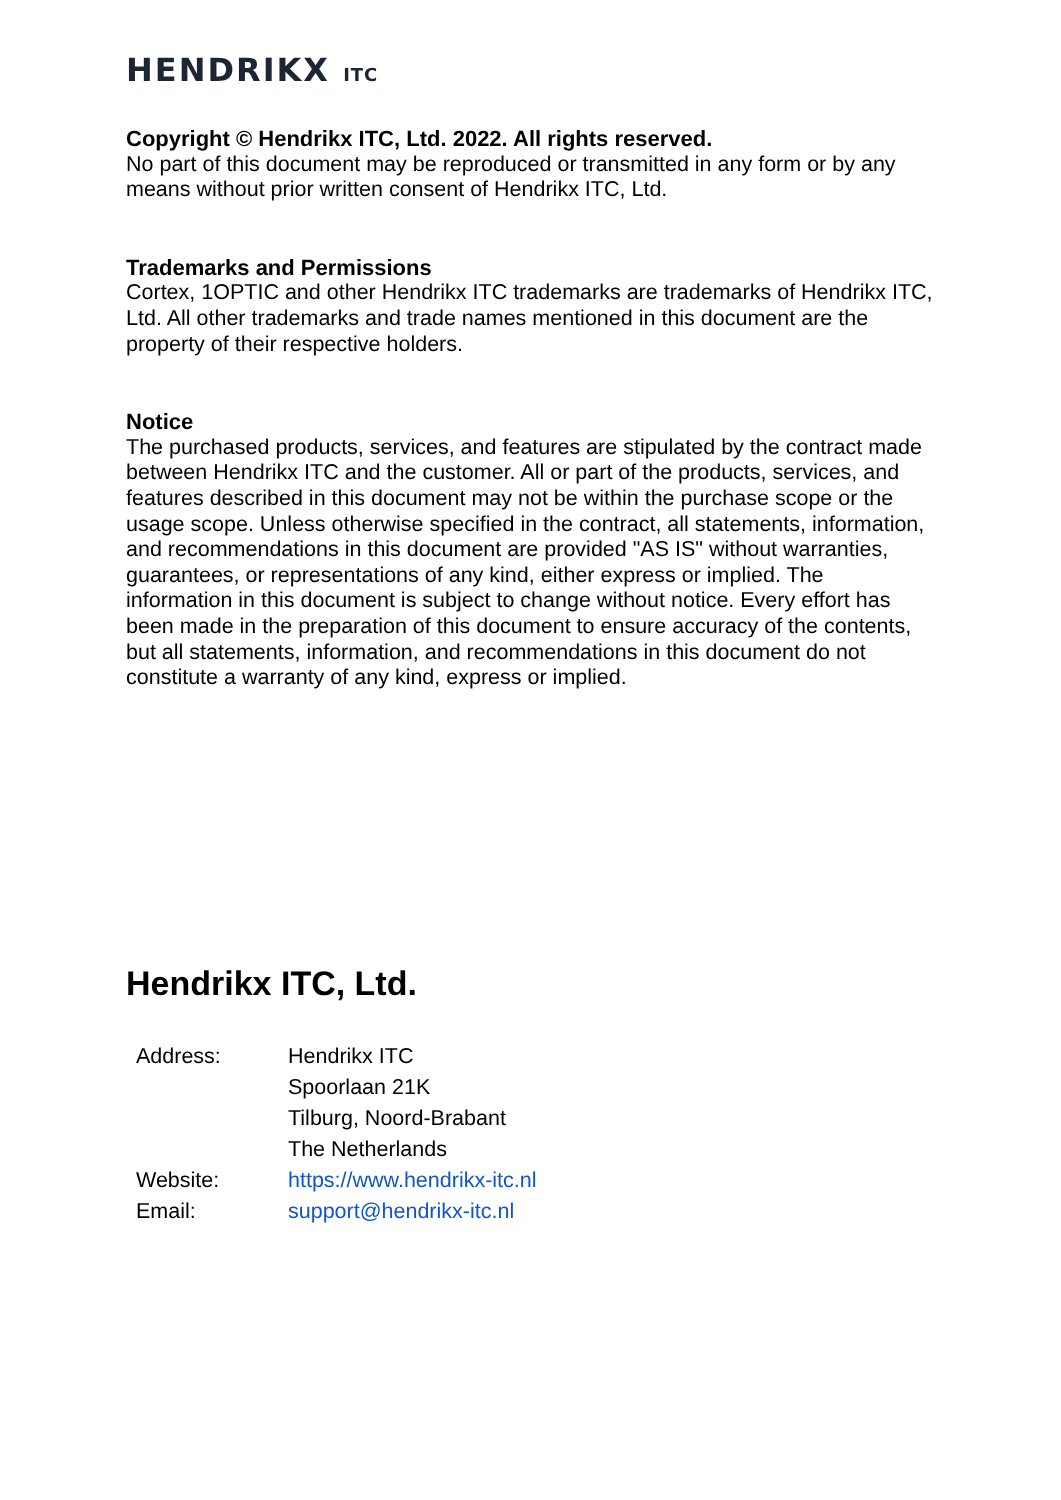HENDRIKX ITC
Copyright © Hendrikx ITC, Ltd. 2022. All rights reserved.
No part of this document may be reproduced or transmitted in any form or by any means without prior written consent of Hendrikx ITC, Ltd.
Trademarks and Permissions
Cortex, 1OPTIC and other Hendrikx ITC trademarks are trademarks of Hendrikx ITC, Ltd. All other trademarks and trade names mentioned in this document are the property of their respective holders.
Notice
The purchased products, services, and features are stipulated by the contract made between Hendrikx ITC and the customer. All or part of the products, services, and features described in this document may not be within the purchase scope or the usage scope. Unless otherwise specified in the contract, all statements, information, and recommendations in this document are provided "AS IS" without warranties, guarantees, or representations of any kind, either express or implied. The information in this document is subject to change without notice. Every effort has been made in the preparation of this document to ensure accuracy of the contents, but all statements, information, and recommendations in this document do not constitute a warranty of any kind, express or implied.
Hendrikx ITC, Ltd.
| Address: | Hendrikx ITC |
| | Spoorlaan 21K |
| | Tilburg, Noord-Brabant |
| | The Netherlands |
| Website: | https://www.hendrikx-itc.nl |
| Email: | support@hendrikx-itc.nl |